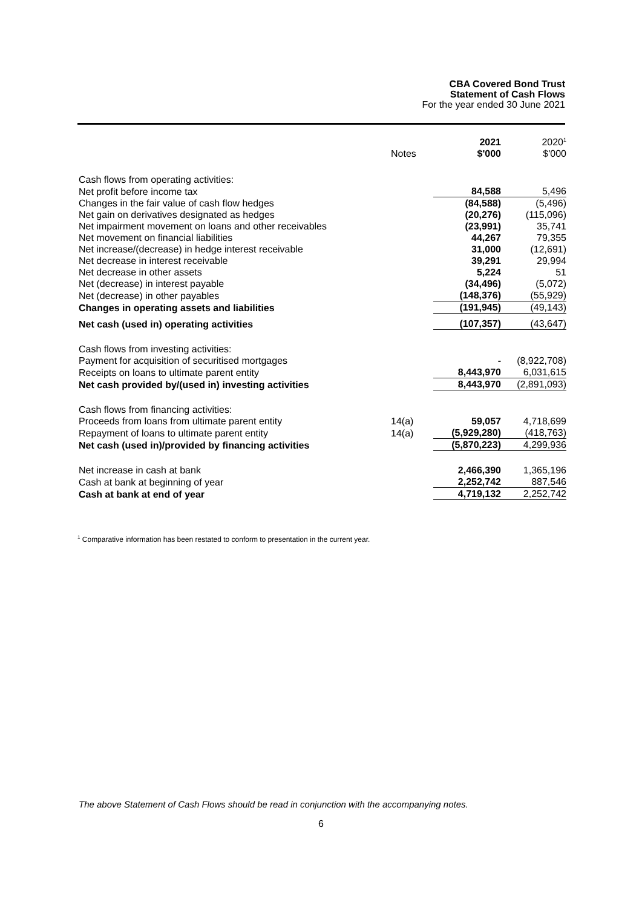CBA Covered Bond Trust
Statement of Cash Flows
For the year ended 30 June 2021
| | Notes | 2021 $'000 | 2020<sup>1</sup> $'000 |
| --- | --- | --- | --- |
| Cash flows from operating activities: | | | |
| Net profit before income tax | | 84,588 | 5,496 |
| Changes in the fair value of cash flow hedges | | (84,588) | (5,496) |
| Net gain on derivatives designated as hedges | | (20,276) | (115,096) |
| Net impairment movement on loans and other receivables | | (23,991) | 35,741 |
| Net movement on financial liabilities | | 44,267 | 79,355 |
| Net increase/(decrease) in hedge interest receivable | | 31,000 | (12,691) |
| Net decrease in interest receivable | | 39,291 | 29,994 |
| Net decrease in other assets | | 5,224 | 51 |
| Net (decrease) in interest payable | | (34,496) | (5,072) |
| Net (decrease) in other payables | | (148,376) | (55,929) |
| Changes in operating assets and liabilities | | (191,945) | (49,143) |
| Net cash (used in) operating activities | | (107,357) | (43,647) |
| Cash flows from investing activities: | | | |
| Payment for acquisition of securitised mortgages | | - | (8,922,708) |
| Receipts on loans to ultimate parent entity | | 8,443,970 | 6,031,615 |
| Net cash provided by/(used in) investing activities | | 8,443,970 | (2,891,093) |
| Cash flows from financing activities: | | | |
| Proceeds from loans from ultimate parent entity | 14(a) | 59,057 | 4,718,699 |
| Repayment of loans to ultimate parent entity | 14(a) | (5,929,280) | (418,763) |
| Net cash (used in)/provided by financing activities | | (5,870,223) | 4,299,936 |
| Net increase in cash at bank | | 2,466,390 | 1,365,196 |
| Cash at bank at beginning of year | | 2,252,742 | 887,546 |
| Cash at bank at end of year | | 4,719,132 | 2,252,742 |
<sup>1</sup> Comparative information has been restated to conform to presentation in the current year.
The above Statement of Cash Flows should be read in conjunction with the accompanying notes.
6